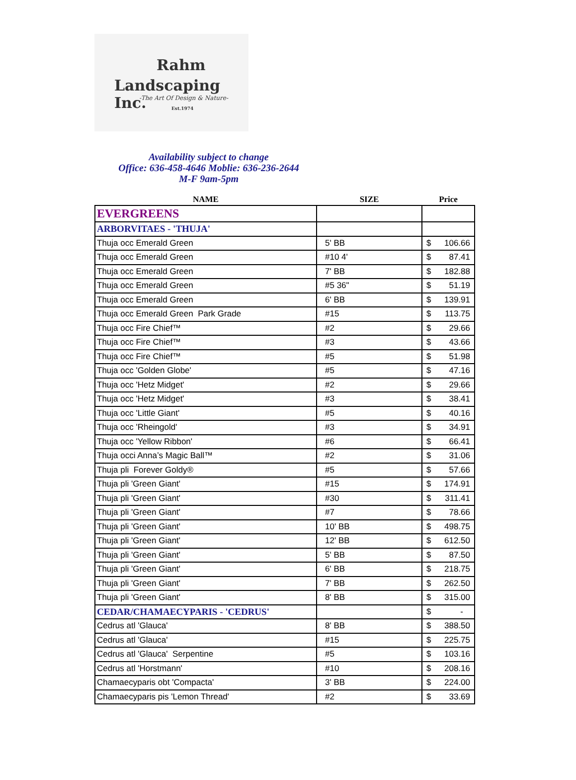Rahm
Landscaping Inc.
-The Art Of Design & Nature-
Est.1974
Availability subject to change
Office: 636-458-4646 Moblie: 636-236-2644
M-F 9am-5pm
| NAME | SIZE | Price |
| --- | --- | --- |
| EVERGREENS | | |
| ARBORVITAES - 'THUJA' | | |
| Thuja occ Emerald Green | 5' BB | $ 106.66 |
| Thuja occ Emerald Green | #10 4' | $ 87.41 |
| Thuja occ Emerald Green | 7' BB | $ 182.88 |
| Thuja occ Emerald Green | #5 36" | $ 51.19 |
| Thuja occ Emerald Green | 6' BB | $ 139.91 |
| Thuja occ Emerald Green Park Grade | #15 | $ 113.75 |
| Thuja occ Fire Chief™ | #2 | $ 29.66 |
| Thuja occ Fire Chief™ | #3 | $ 43.66 |
| Thuja occ Fire Chief™ | #5 | $ 51.98 |
| Thuja occ 'Golden Globe' | #5 | $ 47.16 |
| Thuja occ 'Hetz Midget' | #2 | $ 29.66 |
| Thuja occ 'Hetz Midget' | #3 | $ 38.41 |
| Thuja occ 'Little Giant' | #5 | $ 40.16 |
| Thuja occ 'Rheingold' | #3 | $ 34.91 |
| Thuja occ 'Yellow Ribbon' | #6 | $ 66.41 |
| Thuja occi Anna’s Magic Ball™ | #2 | $ 31.06 |
| Thuja pli Forever Goldy® | #5 | $ 57.66 |
| Thuja pli 'Green Giant' | #15 | $ 174.91 |
| Thuja pli 'Green Giant' | #30 | $ 311.41 |
| Thuja pli 'Green Giant' | #7 | $ 78.66 |
| Thuja pli 'Green Giant' | 10' BB | $ 498.75 |
| Thuja pli 'Green Giant' | 12' BB | $ 612.50 |
| Thuja pli 'Green Giant' | 5' BB | $ 87.50 |
| Thuja pli 'Green Giant' | 6' BB | $ 218.75 |
| Thuja pli 'Green Giant' | 7' BB | $ 262.50 |
| Thuja pli 'Green Giant' | 8' BB | $ 315.00 |
| CEDAR/CHAMAECYPARIS - 'CEDRUS' | | $ - |
| Cedrus atl 'Glauca' | 8' BB | $ 388.50 |
| Cedrus atl 'Glauca' | #15 | $ 225.75 |
| Cedrus atl 'Glauca' Serpentine | #5 | $ 103.16 |
| Cedrus atl 'Horstmann' | #10 | $ 208.16 |
| Chamaecyparis obt 'Compacta' | 3' BB | $ 224.00 |
| Chamaecyparis pis 'Lemon Thread' | #2 | $ 33.69 |